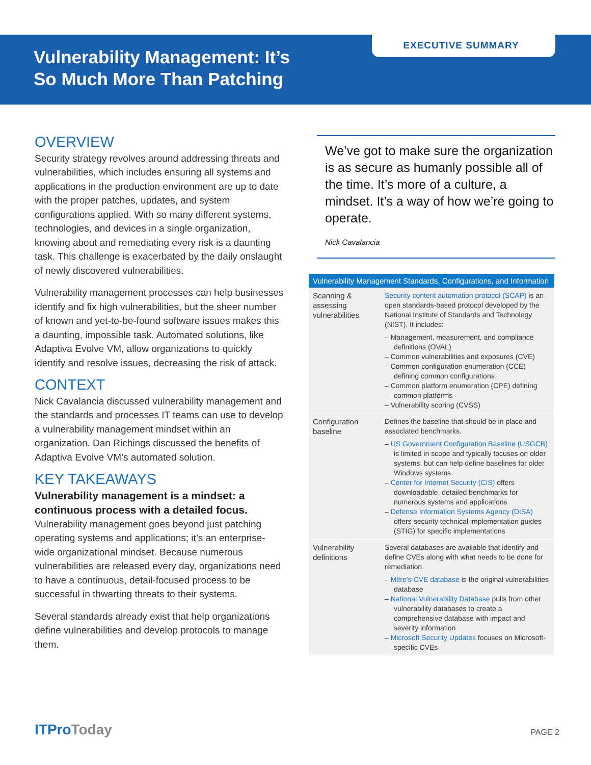EXECUTIVE SUMMARY
Vulnerability Management: It’s
So Much More Than Patching
OVERVIEW
Security strategy revolves around addressing threats and vulnerabilities, which includes ensuring all systems and applications in the production environment are up to date with the proper patches, updates, and system configurations applied. With so many different systems, technologies, and devices in a single organization, knowing about and remediating every risk is a daunting task. This challenge is exacerbated by the daily onslaught of newly discovered vulnerabilities.
Vulnerability management processes can help businesses identify and fix high vulnerabilities, but the sheer number of known and yet-to-be-found software issues makes this a daunting, impossible task. Automated solutions, like Adaptiva Evolve VM, allow organizations to quickly identify and resolve issues, decreasing the risk of attack.
CONTEXT
Nick Cavalancia discussed vulnerability management and the standards and processes IT teams can use to develop a vulnerability management mindset within an organization. Dan Richings discussed the benefits of Adaptiva Evolve VM’s automated solution.
KEY TAKEAWAYS
Vulnerability management is a mindset: a continuous process with a detailed focus.
Vulnerability management goes beyond just patching operating systems and applications; it’s an enterprise-wide organizational mindset. Because numerous vulnerabilities are released every day, organizations need to have a continuous, detail-focused process to be successful in thwarting threats to their systems.
Several standards already exist that help organizations define vulnerabilities and develop protocols to manage them.
We’ve got to make sure the organization is as secure as humanly possible all of the time. It’s more of a culture, a mindset. It’s a way of how we’re going to operate.
Nick Cavalancia
| Vulnerability Management Standards, Configurations, and Information | |
| --- | --- |
| Scanning & assessing vulnerabilities | Security content automation protocol (SCAP) is an open standards-based protocol developed by the National Institute of Standards and Technology (NIST). It includes: – Management, measurement, and compliance definitions (OVAL) – Common vulnerabilities and exposures (CVE) – Common configuration enumeration (CCE) defining common configurations – Common platform enumeration (CPE) defining common platforms – Vulnerability scoring (CVSS) |
| Configuration baseline | Defines the baseline that should be in place and associated benchmarks. – US Government Configuration Baseline (USGCB) is limited in scope and typically focuses on older systems, but can help define baselines for older Windows systems – Center for Internet Security (CIS) offers downloadable, detailed benchmarks for numerous systems and applications – Defense Information Systems Agency (DISA) offers security technical implementation guides (STIG) for specific implementations |
| Vulnerability definitions | Several databases are available that identify and define CVEs along with what needs to be done for remediation. – Mitre’s CVE database is the original vulnerabilities database – National Vulnerability Database pulls from other vulnerability databases to create a comprehensive database with impact and severity information – Microsoft Security Updates focuses on Microsoft-specific CVEs |
ITProToday
PAGE 2